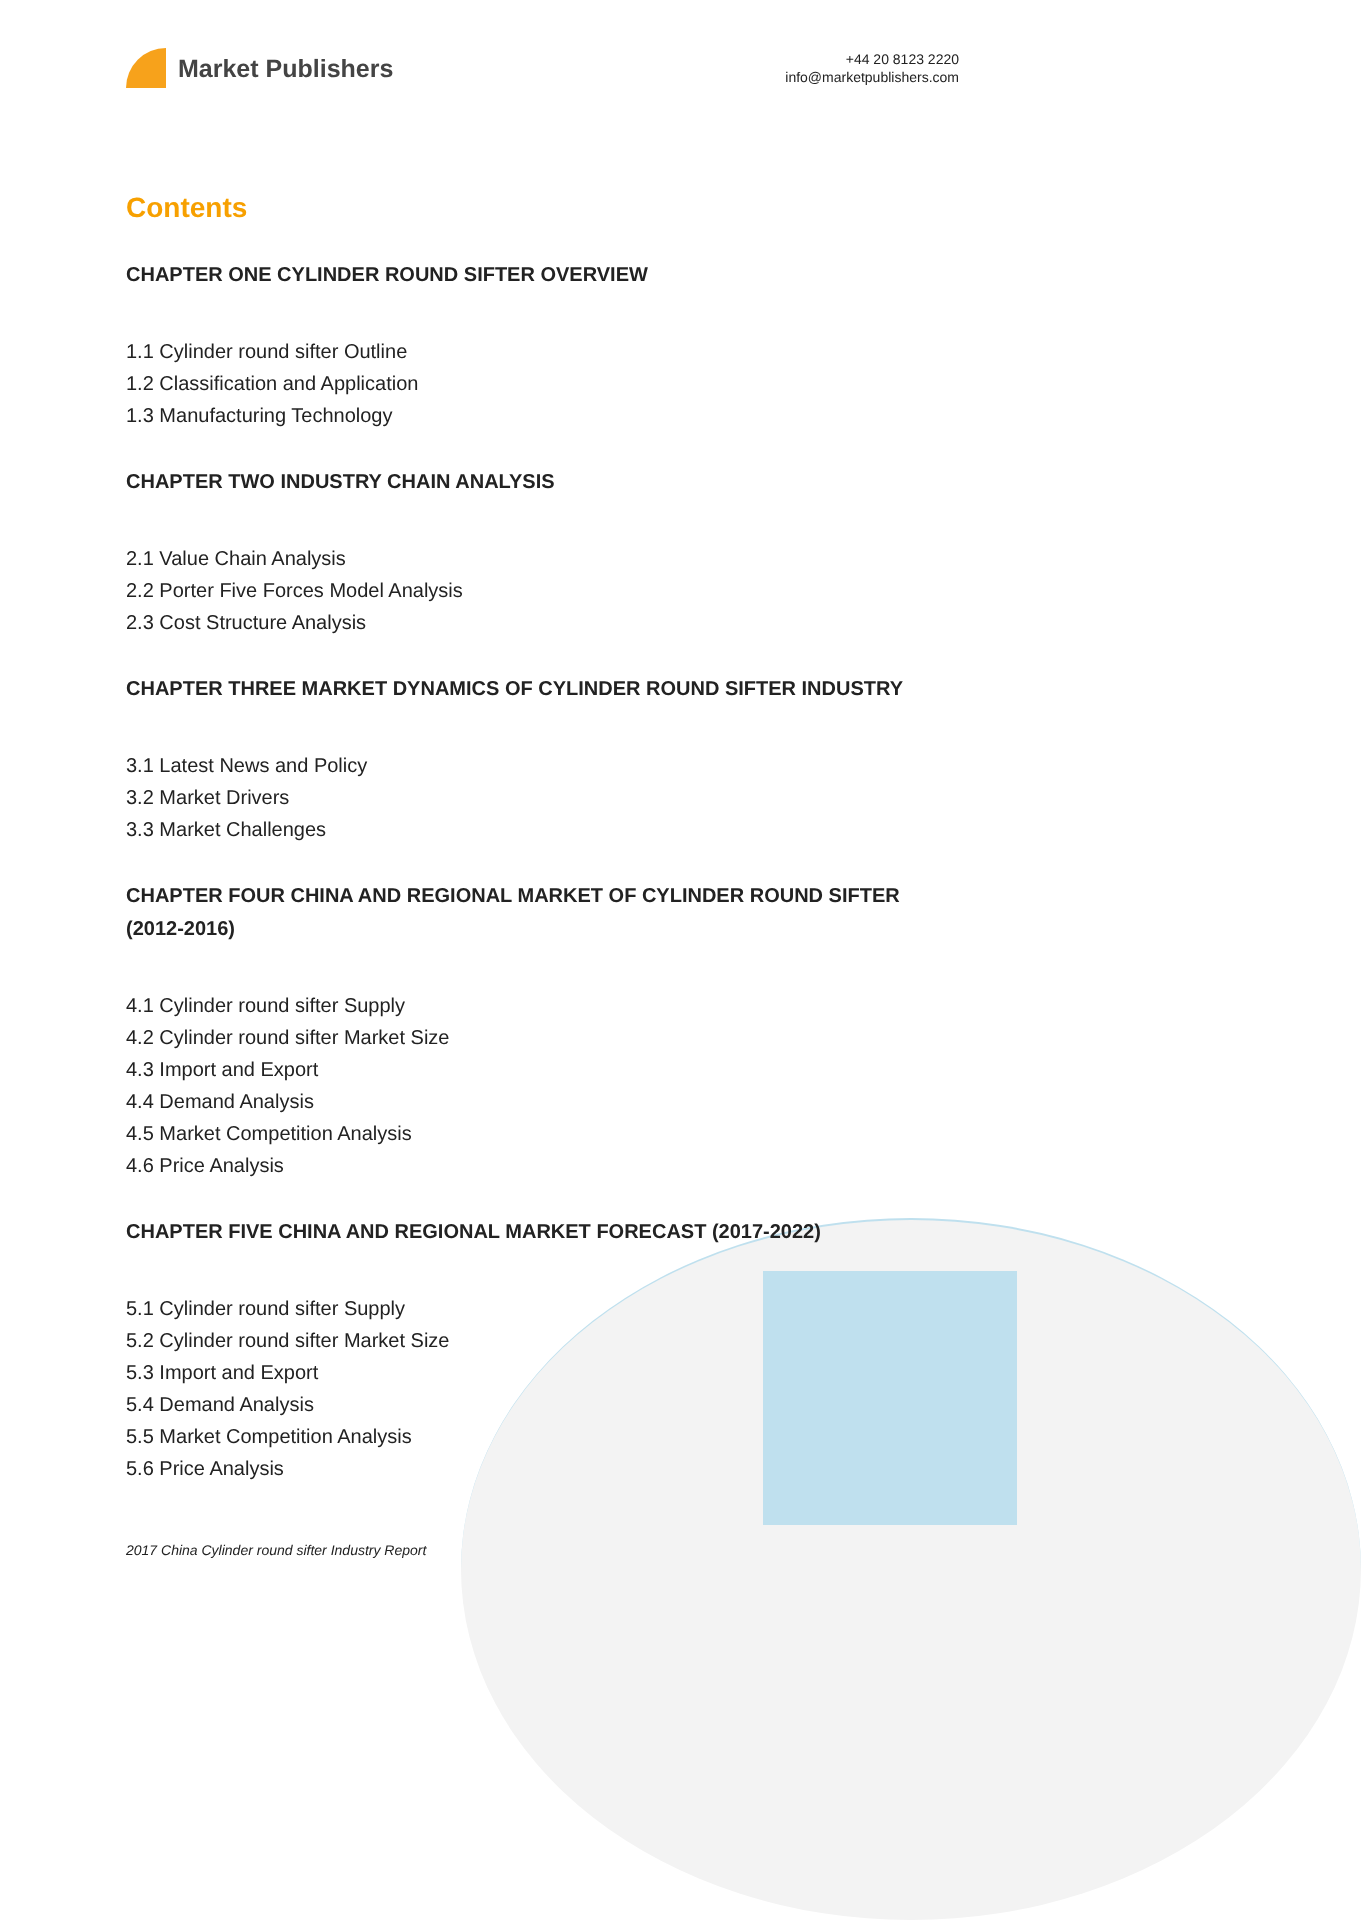Market Publishers
+44 20 8123 2220
info@marketpublishers.com
Contents
CHAPTER ONE CYLINDER ROUND SIFTER OVERVIEW
1.1 Cylinder round sifter Outline
1.2 Classification and Application
1.3 Manufacturing Technology
CHAPTER TWO INDUSTRY CHAIN ANALYSIS
2.1 Value Chain Analysis
2.2 Porter Five Forces Model Analysis
2.3 Cost Structure Analysis
CHAPTER THREE MARKET DYNAMICS OF CYLINDER ROUND SIFTER INDUSTRY
3.1 Latest News and Policy
3.2 Market Drivers
3.3 Market Challenges
CHAPTER FOUR CHINA AND REGIONAL MARKET OF CYLINDER ROUND SIFTER (2012-2016)
4.1 Cylinder round sifter Supply
4.2 Cylinder round sifter Market Size
4.3 Import and Export
4.4 Demand Analysis
4.5 Market Competition Analysis
4.6 Price Analysis
CHAPTER FIVE CHINA AND REGIONAL MARKET FORECAST (2017-2022)
5.1 Cylinder round sifter Supply
5.2 Cylinder round sifter Market Size
5.3 Import and Export
5.4 Demand Analysis
5.5 Market Competition Analysis
5.6 Price Analysis
2017 China Cylinder round sifter Industry Report